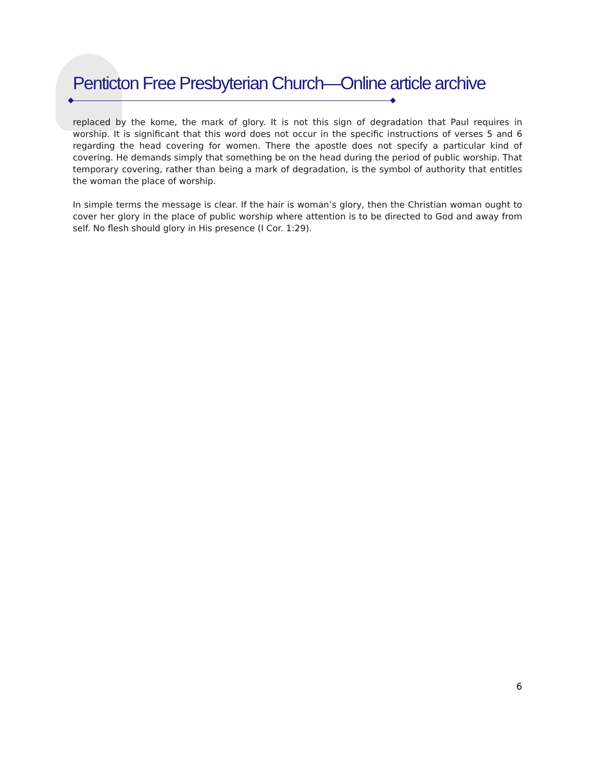Penticton Free Presbyterian Church—Online article archive
replaced by the kome, the mark of glory. It is not this sign of degradation that Paul requires in worship. It is significant that this word does not occur in the specific instructions of verses 5 and 6 regarding the head covering for women. There the apostle does not specify a particular kind of covering. He demands simply that something be on the head during the period of public worship. That temporary covering, rather than being a mark of degradation, is the symbol of authority that entitles the woman the place of worship.
In simple terms the message is clear. If the hair is woman’s glory, then the Christian woman ought to cover her glory in the place of public worship where attention is to be directed to God and away from self. No flesh should glory in His presence (I Cor. 1:29).
6